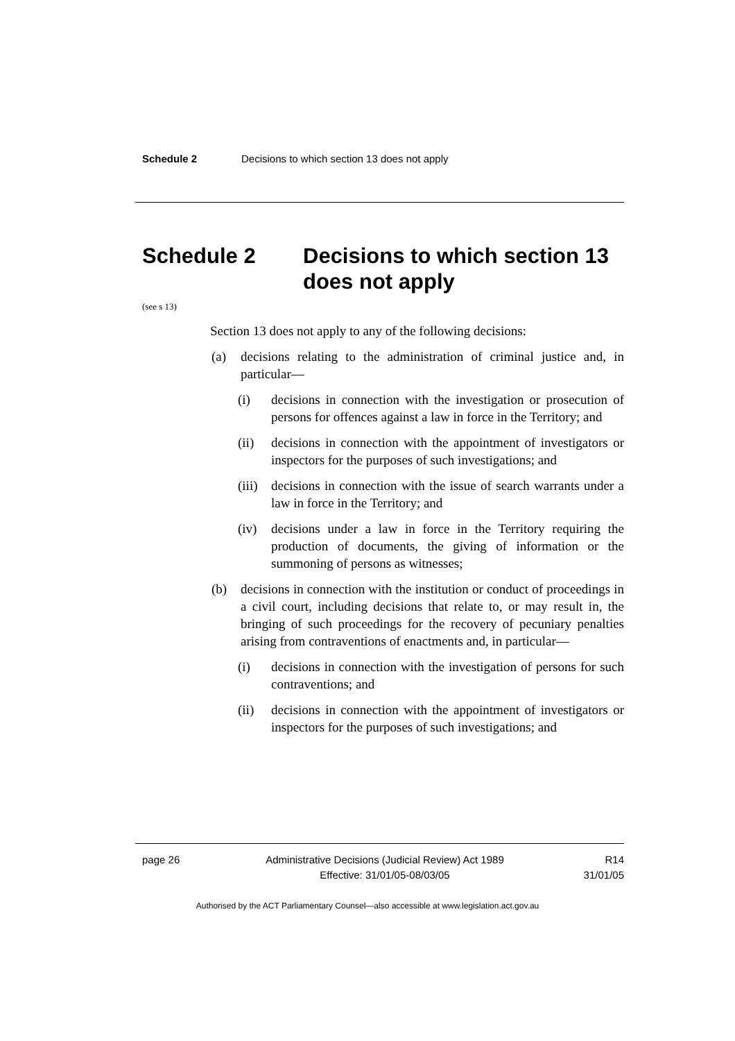Schedule 2 Decisions to which section 13 does not apply
Schedule 2 Decisions to which section 13 does not apply
(see s 13)
Section 13 does not apply to any of the following decisions:
(a) decisions relating to the administration of criminal justice and, in particular—
(i) decisions in connection with the investigation or prosecution of persons for offences against a law in force in the Territory; and
(ii) decisions in connection with the appointment of investigators or inspectors for the purposes of such investigations; and
(iii) decisions in connection with the issue of search warrants under a law in force in the Territory; and
(iv) decisions under a law in force in the Territory requiring the production of documents, the giving of information or the summoning of persons as witnesses;
(b) decisions in connection with the institution or conduct of proceedings in a civil court, including decisions that relate to, or may result in, the bringing of such proceedings for the recovery of pecuniary penalties arising from contraventions of enactments and, in particular—
(i) decisions in connection with the investigation of persons for such contraventions; and
(ii) decisions in connection with the appointment of investigators or inspectors for the purposes of such investigations; and
page 26 Administrative Decisions (Judicial Review) Act 1989
Effective: 31/01/05-08/03/05 R14
31/01/05
Authorised by the ACT Parliamentary Counsel—also accessible at www.legislation.act.gov.au